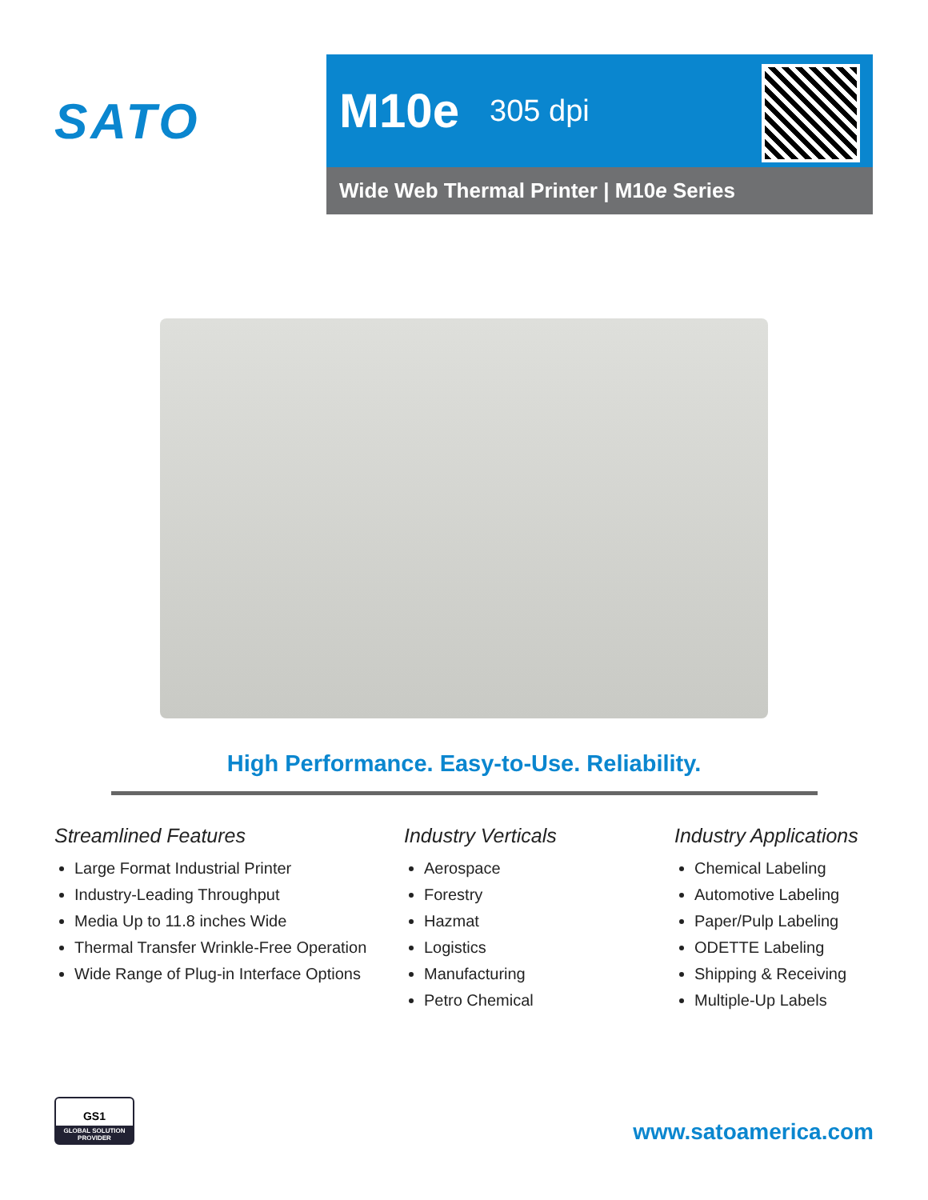SATO
M10e 305 dpi
Wide Web Thermal Printer | M10e Series
High Performance. Easy-to-Use. Reliability.
Streamlined Features
Large Format Industrial Printer
Industry-Leading Throughput
Media Up to 11.8 inches Wide
Thermal Transfer Wrinkle-Free Operation
Wide Range of Plug-in Interface Options
Industry Verticals
Aerospace
Forestry
Hazmat
Logistics
Manufacturing
Petro Chemical
Industry Applications
Chemical Labeling
Automotive Labeling
Paper/Pulp Labeling
ODETTE Labeling
Shipping & Receiving
Multiple-Up Labels
GS1
GLOBAL SOLUTION PROVIDER
www.satoamerica.com